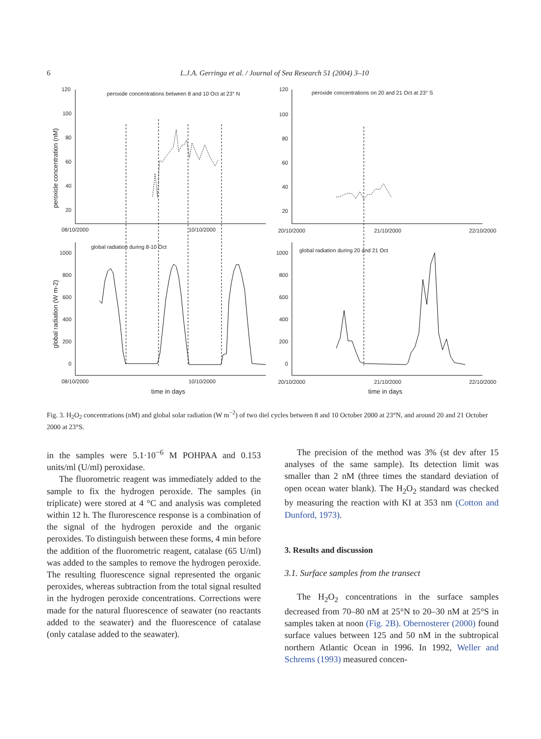6
L.J.A. Gerringa et al. / Journal of Sea Research 51 (2004) 3–10
peroxide concentrations between 8 and 10 Oct at 23° N
peroxide concentrations on 20 and 21 Oct at 23° S
global radiation during 8-10 Oct
global radiation during 20 and 21 Oct
120
100
80
60
40
20
120
100
80
60
40
20
08/10/2000
10/10/2000
20/10/2000
21/10/2000
22/10/2000
1000
800
600
400
200
0
1000
800
600
400
200
0
08/10/2000
10/10/2000
20/10/2000
21/10/2000
22/10/2000
time in days
time in days
peroxide concentration (nM)
global radiation (W m-2)
Fig. 3. H<sub>2</sub>O<sub>2</sub> concentrations (nM) and global solar radiation (W m<sup>−2</sup>) of two diel cycles between 8 and 10 October 2000 at 23°N, and around 20 and 21 October 2000 at 23°S.
in the samples were 5.1·10<sup>−6</sup> M POHPAA and 0.153 units/ml (U/ml) peroxidase.
The fluorometric reagent was immediately added to the sample to fix the hydrogen peroxide. The samples (in triplicate) were stored at 4 °C and analysis was completed within 12 h. The flurorescence response is a combination of the signal of the hydrogen peroxide and the organic peroxides. To distinguish between these forms, 4 min before the addition of the fluorometric reagent, catalase (65 U/ml) was added to the samples to remove the hydrogen peroxide. The resulting fluorescence signal represented the organic peroxides, whereas subtraction from the total signal resulted in the hydrogen peroxide concentrations. Corrections were made for the natural fluorescence of seawater (no reactants added to the seawater) and the fluorescence of catalase (only catalase added to the seawater).
The precision of the method was 3% (st dev after 15 analyses of the same sample). Its detection limit was smaller than 2 nM (three times the standard deviation of open ocean water blank). The H<sub>2</sub>O<sub>2</sub> standard was checked by measuring the reaction with KI at 353 nm (Cotton and Dunford, 1973).
3. Results and discussion
3.1. Surface samples from the transect
The H<sub>2</sub>O<sub>2</sub> concentrations in the surface samples decreased from 70–80 nM at 25°N to 20–30 nM at 25°S in samples taken at noon (Fig. 2B). Obernosterer (2000) found surface values between 125 and 50 nM in the subtropical northern Atlantic Ocean in 1996. In 1992, Weller and Schrems (1993) measured concen-